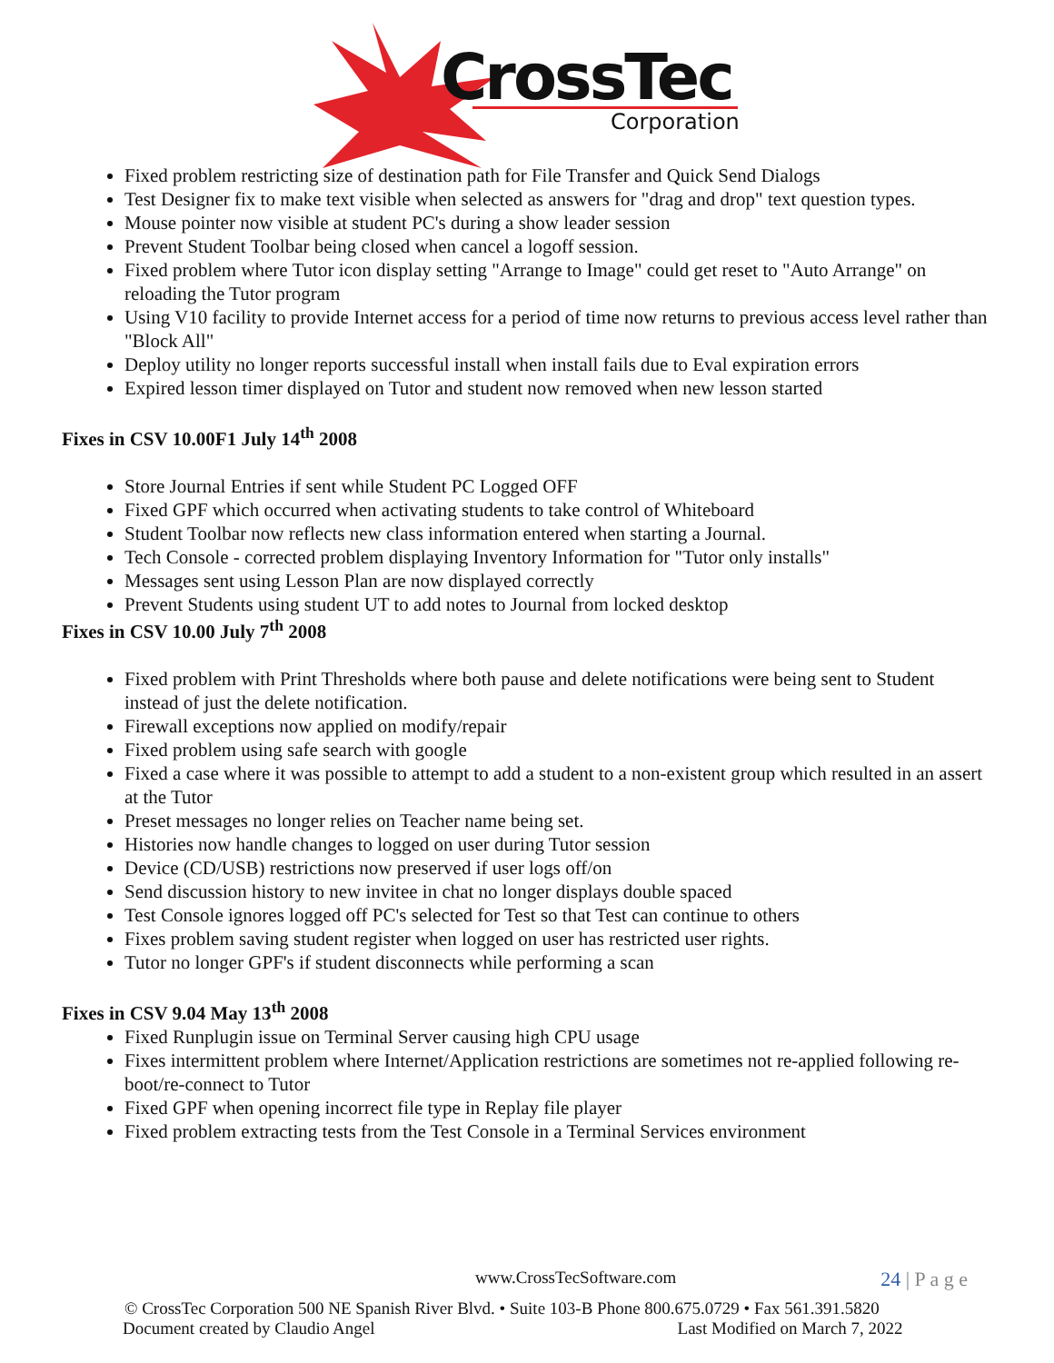CrossTec
Corporation
Fixed problem restricting size of destination path for File Transfer and Quick Send Dialogs
Test Designer fix to make text visible when selected as answers for "drag and drop" text question types.
Mouse pointer now visible at student PC's during a show leader session
Prevent Student Toolbar being closed when cancel a logoff session.
Fixed problem where Tutor icon display setting "Arrange to Image" could get reset to "Auto Arrange" on reloading the Tutor program
Using V10 facility to provide Internet access for a period of time now returns to previous access level rather than "Block All"
Deploy utility no longer reports successful install when install fails due to Eval expiration errors
Expired lesson timer displayed on Tutor and student now removed when new lesson started
Fixes in CSV 10.00F1 July 14<sup>th</sup> 2008
Store Journal Entries if sent while Student PC Logged OFF
Fixed GPF which occurred when activating students to take control of Whiteboard
Student Toolbar now reflects new class information entered when starting a Journal.
Tech Console - corrected problem displaying Inventory Information for "Tutor only installs"
Messages sent using Lesson Plan are now displayed correctly
Prevent Students using student UT to add notes to Journal from locked desktop
Fixes in CSV 10.00 July 7<sup>th</sup> 2008
Fixed problem with Print Thresholds where both pause and delete notifications were being sent to Student instead of just the delete notification.
Firewall exceptions now applied on modify/repair
Fixed problem using safe search with google
Fixed a case where it was possible to attempt to add a student to a non-existent group which resulted in an assert at the Tutor
Preset messages no longer relies on Teacher name being set.
Histories now handle changes to logged on user during Tutor session
Device (CD/USB) restrictions now preserved if user logs off/on
Send discussion history to new invitee in chat no longer displays double spaced
Test Console ignores logged off PC's selected for Test so that Test can continue to others
Fixes problem saving student register when logged on user has restricted user rights.
Tutor no longer GPF's if student disconnects while performing a scan
Fixes in CSV 9.04 May 13<sup>th</sup> 2008
Fixed Runplugin issue on Terminal Server causing high CPU usage
Fixes intermittent problem where Internet/Application restrictions are sometimes not re-applied following re-boot/re-connect to Tutor
Fixed GPF when opening incorrect file type in Replay file player
Fixed problem extracting tests from the Test Console in a Terminal Services environment
www.CrossTecSoftware.com 24 | P a g e
© CrossTec Corporation 500 NE Spanish River Blvd. • Suite 103-B Phone 800.675.0729 • Fax 561.391.5820
Document created by Claudio Angel Last Modified on March 7, 2022